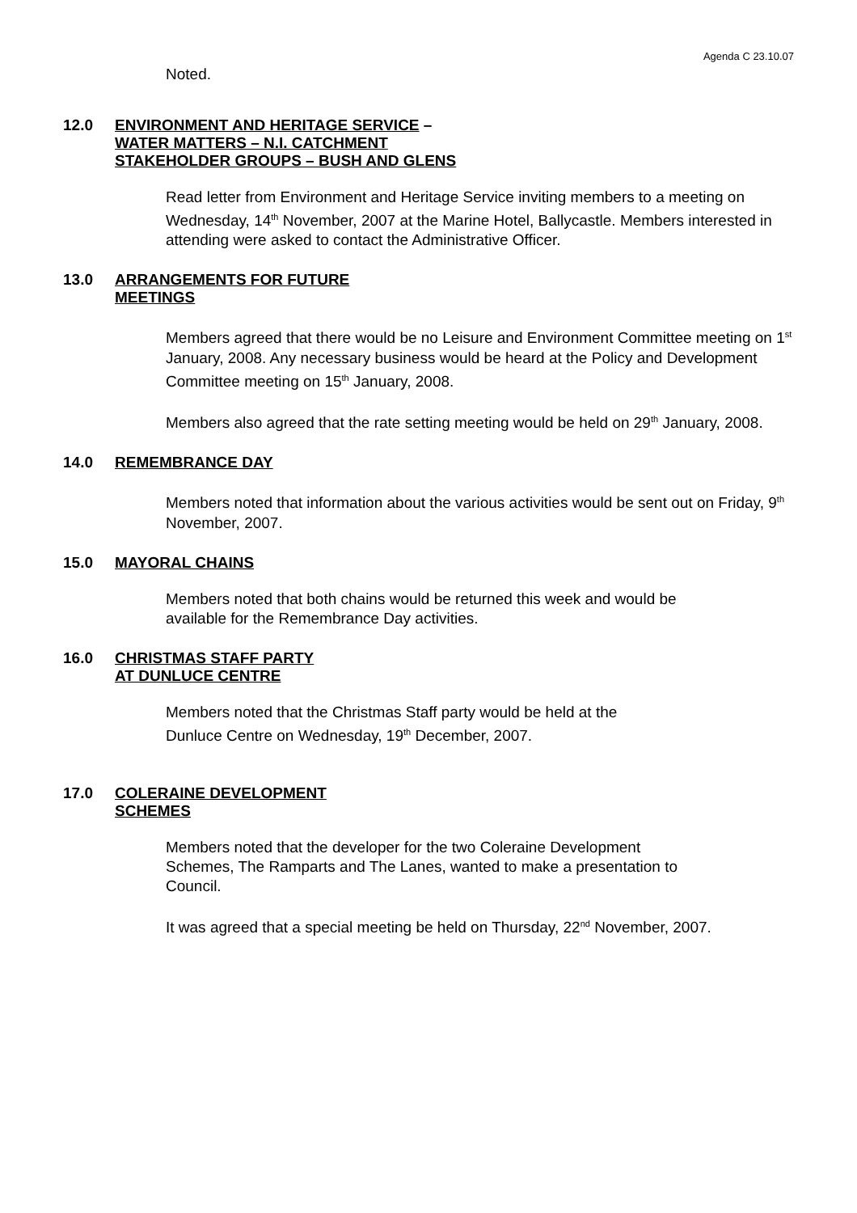Agenda C 23.10.07
Noted.
12.0 ENVIRONMENT AND HERITAGE SERVICE –
WATER MATTERS – N.I. CATCHMENT
STAKEHOLDER GROUPS – BUSH AND GLENS
Read letter from Environment and Heritage Service inviting members to a meeting on Wednesday, 14<sup>th</sup> November, 2007 at the Marine Hotel, Ballycastle. Members interested in attending were asked to contact the Administrative Officer.
13.0 ARRANGEMENTS FOR FUTURE
MEETINGS
Members agreed that there would be no Leisure and Environment Committee meeting on 1<sup>st</sup> January, 2008. Any necessary business would be heard at the Policy and Development Committee meeting on 15<sup>th</sup> January, 2008.
Members also agreed that the rate setting meeting would be held on 29<sup>th</sup> January, 2008.
14.0 REMEMBRANCE DAY
Members noted that information about the various activities would be sent out on Friday, 9<sup>th</sup> November, 2007.
15.0 MAYORAL CHAINS
Members noted that both chains would be returned this week and would be
available for the Remembrance Day activities.
16.0 CHRISTMAS STAFF PARTY
AT DUNLUCE CENTRE
Members noted that the Christmas Staff party would be held at the
Dunluce Centre on Wednesday, 19<sup>th</sup> December, 2007.
17.0 COLERAINE DEVELOPMENT
SCHEMES
Members noted that the developer for the two Coleraine Development
Schemes, The Ramparts and The Lanes, wanted to make a presentation to
Council.
It was agreed that a special meeting be held on Thursday, 22<sup>nd</sup> November, 2007.